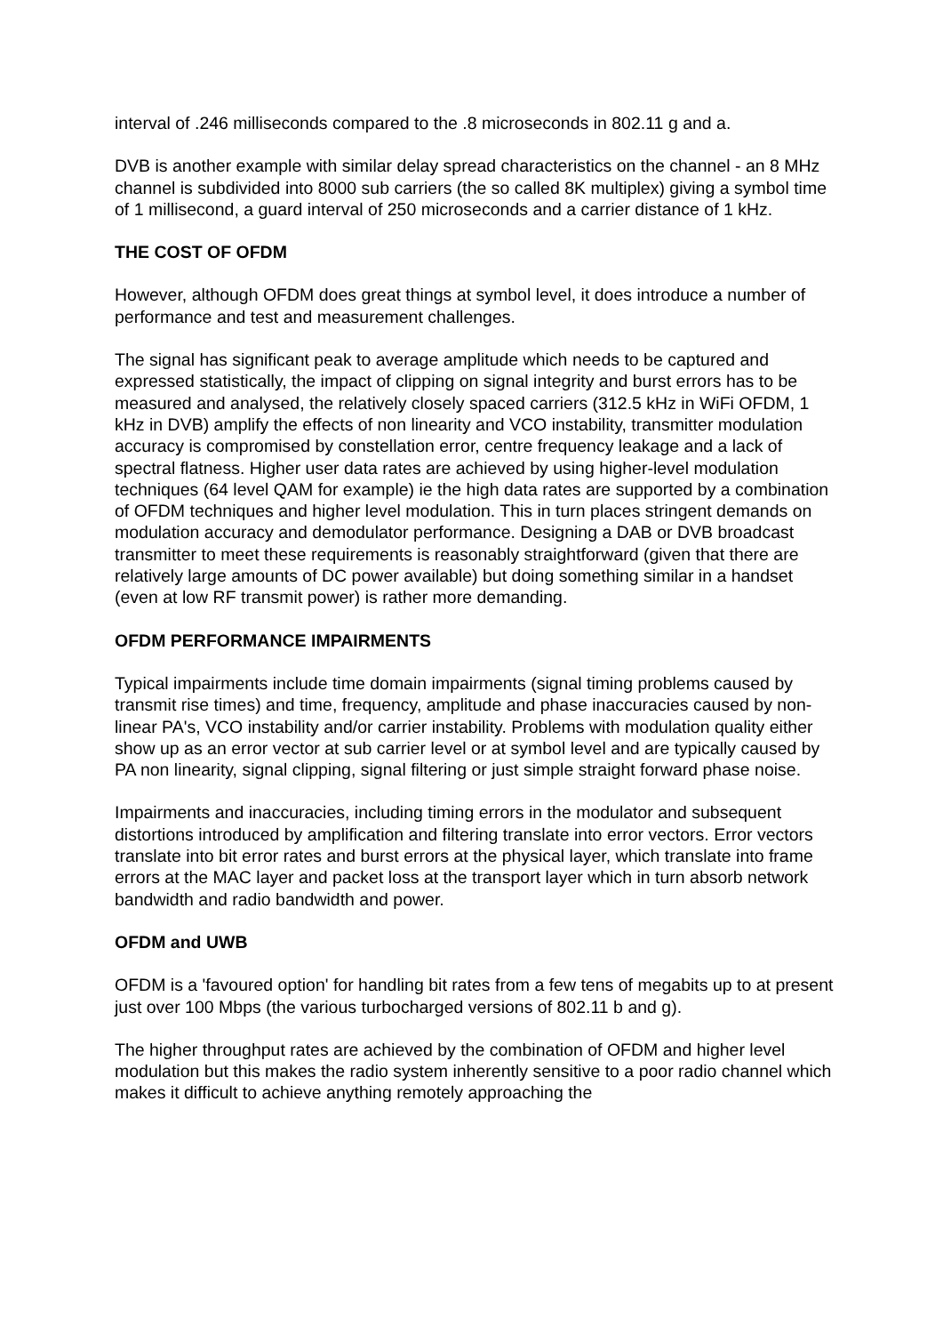interval of .246 milliseconds compared to the .8 microseconds in 802.11 g and a.
DVB is another example with similar delay spread characteristics on the channel - an 8 MHz channel is subdivided into 8000 sub carriers (the so called 8K multiplex) giving a symbol time of 1 millisecond, a guard interval of 250 microseconds and a carrier distance of 1 kHz.
THE COST OF OFDM
However, although OFDM does great things at symbol level, it does introduce a number of performance and test and measurement challenges.
The signal has significant peak to average amplitude which needs to be captured and expressed statistically, the impact of clipping on signal integrity and burst errors has to be measured and analysed, the relatively closely spaced carriers (312.5 kHz in WiFi OFDM, 1 kHz in DVB) amplify the effects of non linearity and VCO instability, transmitter modulation accuracy is compromised by constellation error, centre frequency leakage and a lack of spectral flatness. Higher user data rates are achieved by using higher-level modulation techniques (64 level QAM for example) ie the high data rates are supported by a combination of OFDM techniques and higher level modulation. This in turn places stringent demands on modulation accuracy and demodulator performance. Designing a DAB or DVB broadcast transmitter to meet these requirements is reasonably straightforward (given that there are relatively large amounts of DC power available) but doing something similar in a handset (even at low RF transmit power) is rather more demanding.
OFDM PERFORMANCE IMPAIRMENTS
Typical impairments include time domain impairments (signal timing problems caused by transmit rise times) and time, frequency, amplitude and phase inaccuracies caused by non-linear PA's, VCO instability and/or carrier instability. Problems with modulation quality either show up as an error vector at sub carrier level or at symbol level and are typically caused by PA non linearity, signal clipping, signal filtering or just simple straight forward phase noise.
Impairments and inaccuracies, including timing errors in the modulator and subsequent distortions introduced by amplification and filtering translate into error vectors. Error vectors translate into bit error rates and burst errors at the physical layer, which translate into frame errors at the MAC layer and packet loss at the transport layer which in turn absorb network bandwidth and radio bandwidth and power.
OFDM and UWB
OFDM is a 'favoured option' for handling bit rates from a few tens of megabits up to at present just over 100 Mbps (the various turbocharged versions of 802.11 b and g).
The higher throughput rates are achieved by the combination of OFDM and higher level modulation but this makes the radio system inherently sensitive to a poor radio channel which makes it difficult to achieve anything remotely approaching the